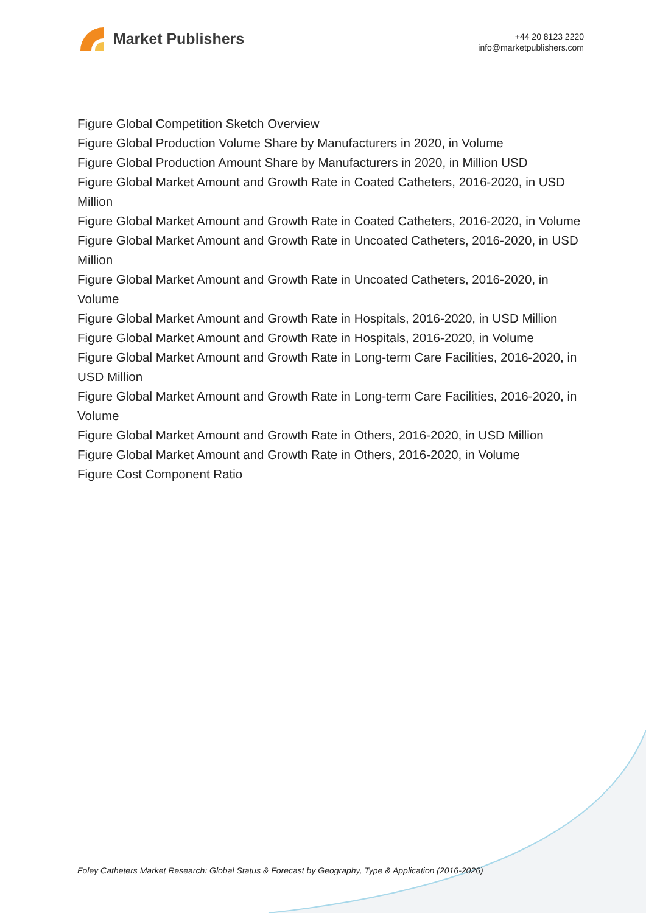Market Publishers
+44 20 8123 2220
info@marketpublishers.com
Figure Global Competition Sketch Overview
Figure Global Production Volume Share by Manufacturers in 2020, in Volume
Figure Global Production Amount Share by Manufacturers in 2020, in Million USD
Figure Global Market Amount and Growth Rate in Coated Catheters, 2016-2020, in USD Million
Figure Global Market Amount and Growth Rate in Coated Catheters, 2016-2020, in Volume
Figure Global Market Amount and Growth Rate in Uncoated Catheters, 2016-2020, in USD Million
Figure Global Market Amount and Growth Rate in Uncoated Catheters, 2016-2020, in Volume
Figure Global Market Amount and Growth Rate in Hospitals, 2016-2020, in USD Million
Figure Global Market Amount and Growth Rate in Hospitals, 2016-2020, in Volume
Figure Global Market Amount and Growth Rate in Long-term Care Facilities, 2016-2020, in USD Million
Figure Global Market Amount and Growth Rate in Long-term Care Facilities, 2016-2020, in Volume
Figure Global Market Amount and Growth Rate in Others, 2016-2020, in USD Million
Figure Global Market Amount and Growth Rate in Others, 2016-2020, in Volume
Figure Cost Component Ratio
Foley Catheters Market Research: Global Status & Forecast by Geography, Type & Application (2016-2026)